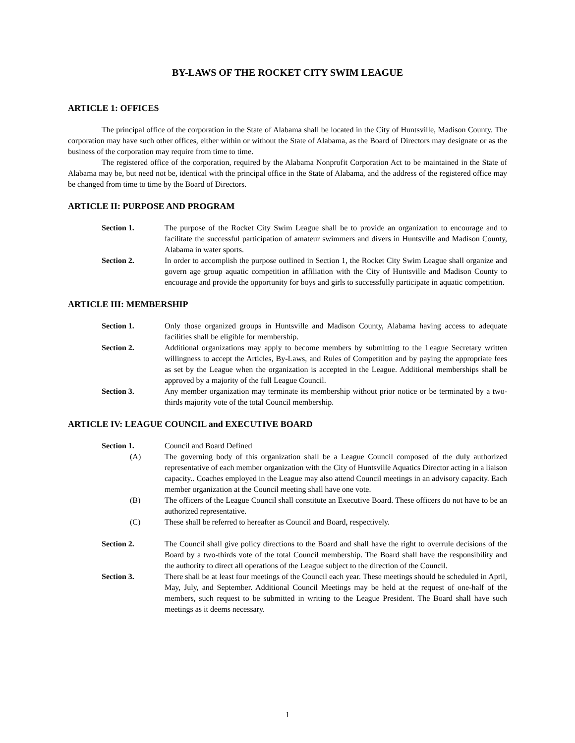BY-LAWS OF THE ROCKET CITY SWIM LEAGUE
ARTICLE 1: OFFICES
The principal office of the corporation in the State of Alabama shall be located in the City of Huntsville, Madison County. The corporation may have such other offices, either within or without the State of Alabama, as the Board of Directors may designate or as the business of the corporation may require from time to time.
The registered office of the corporation, required by the Alabama Nonprofit Corporation Act to be maintained in the State of Alabama may be, but need not be, identical with the principal office in the State of Alabama, and the address of the registered office may be changed from time to time by the Board of Directors.
ARTICLE II: PURPOSE AND PROGRAM
Section 1. The purpose of the Rocket City Swim League shall be to provide an organization to encourage and to facilitate the successful participation of amateur swimmers and divers in Huntsville and Madison County, Alabama in water sports.
Section 2. In order to accomplish the purpose outlined in Section 1, the Rocket City Swim League shall organize and govern age group aquatic competition in affiliation with the City of Huntsville and Madison County to encourage and provide the opportunity for boys and girls to successfully participate in aquatic competition.
ARTICLE III: MEMBERSHIP
Section 1. Only those organized groups in Huntsville and Madison County, Alabama having access to adequate facilities shall be eligible for membership.
Section 2. Additional organizations may apply to become members by submitting to the League Secretary written willingness to accept the Articles, By-Laws, and Rules of Competition and by paying the appropriate fees as set by the League when the organization is accepted in the League. Additional memberships shall be approved by a majority of the full League Council.
Section 3. Any member organization may terminate its membership without prior notice or be terminated by a two-thirds majority vote of the total Council membership.
ARTICLE IV: LEAGUE COUNCIL and EXECUTIVE BOARD
Section 1. Council and Board Defined
(A) The governing body of this organization shall be a League Council composed of the duly authorized representative of each member organization with the City of Huntsville Aquatics Director acting in a liaison capacity.. Coaches employed in the League may also attend Council meetings in an advisory capacity. Each member organization at the Council meeting shall have one vote.
(B) The officers of the League Council shall constitute an Executive Board. These officers do not have to be an authorized representative.
(C) These shall be referred to hereafter as Council and Board, respectively.
Section 2. The Council shall give policy directions to the Board and shall have the right to overrule decisions of the Board by a two-thirds vote of the total Council membership. The Board shall have the responsibility and the authority to direct all operations of the League subject to the direction of the Council.
Section 3. There shall be at least four meetings of the Council each year. These meetings should be scheduled in April, May, July, and September. Additional Council Meetings may be held at the request of one-half of the members, such request to be submitted in writing to the League President. The Board shall have such meetings as it deems necessary.
1